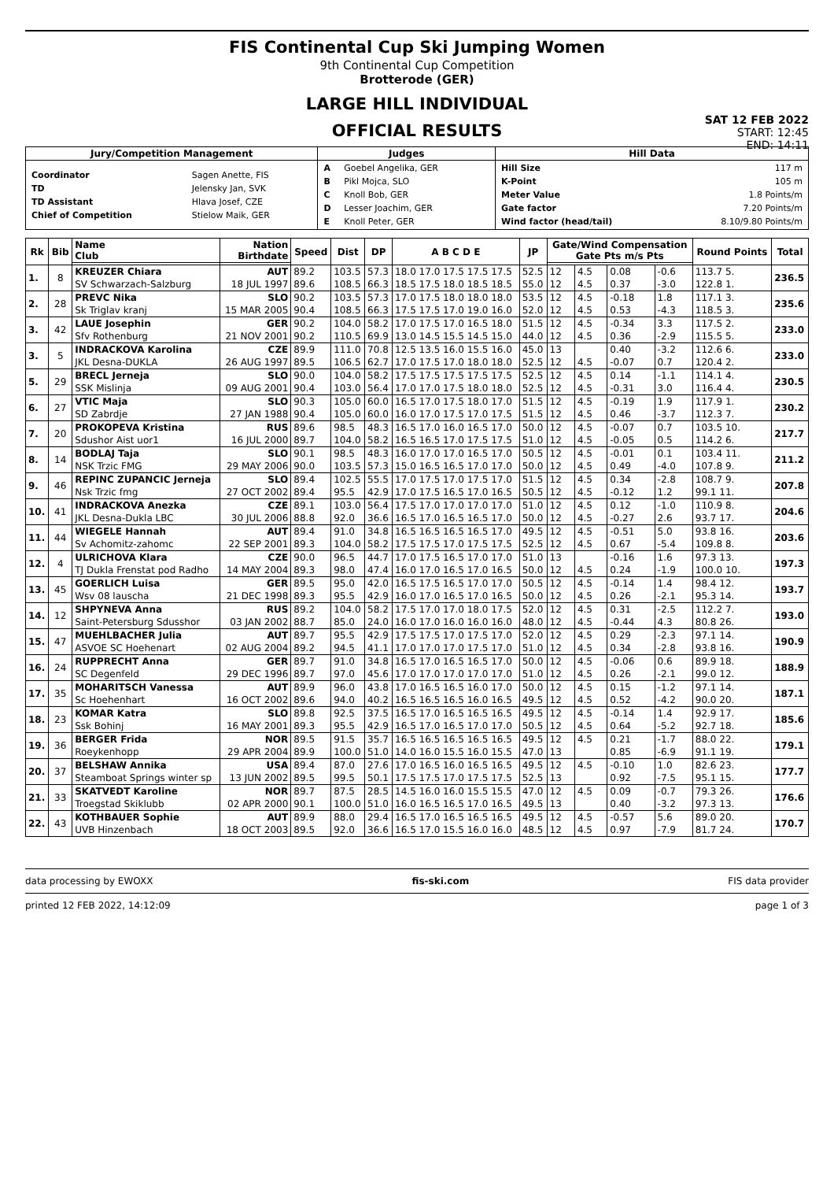FIS Continental Cup Ski Jumping Women
9th Continental Cup Competition
Brotterode (GER)
LARGE HILL INDIVIDUAL
OFFICIAL RESULTS
SAT 12 FEB 2022
START: 12:45
END: 14:11
| Jury/Competition Management | Judges | Hill Data |
| --- | --- | --- |
| / Coordinator / Sagen Anette, FIS / / TD / Jelensky Jan, SVK / / TD Assistant / Hlava Josef, CZE / / Chief of Competition / Stielow Maik, GER / | / A / Goebel Angelika, GER / / B / Pikl Mojca, SLO / / C / Knoll Bob, GER / / D / Lesser Joachim, GER / / E / Knoll Peter, GER / | / Hill Size / 117 m / / K-Point / 105 m / / Meter Value / 1.8 Points/m / / Gate factor / 7.20 Points/m / / Wind factor (head/tail) / 8.10/9.80 Points/m / |
| Rk | Bib | Name Club | Nation Birthdate | Speed | Dist | DP | A B C D E | JP | Gate/Wind Compensation Gate Pts m/s Pts | | | | Round Points | Total |
| --- | --- | --- | --- | --- | --- | --- | --- | --- | --- | --- | --- | --- | --- | --- |
| 1. | 8 | KREUZER Chiara | AUT | 89.2 | 103.5 | 57.3 | 18.0 17.0 17.5 17.5 17.5 | 52.5 | 12 | 4.5 | 0.08 | -0.6 | 113.7 5. | 236.5 |
| | | SV Schwarzach-Salzburg | 18 JUL 1997 | 89.6 | 108.5 | 66.3 | 18.5 17.5 18.0 18.5 18.5 | 55.0 | 12 | 4.5 | 0.37 | -3.0 | 122.8 1. | |
| 2. | 28 | PREVC Nika | SLO | 90.2 | 103.5 | 57.3 | 17.0 17.5 18.0 18.0 18.0 | 53.5 | 12 | 4.5 | -0.18 | 1.8 | 117.1 3. | 235.6 |
| | | Sk Triglav kranj | 15 MAR 2005 | 90.4 | 108.5 | 66.3 | 17.5 17.5 17.0 19.0 16.0 | 52.0 | 12 | 4.5 | 0.53 | -4.3 | 118.5 3. | |
| 3. | 42 | LAUE Josephin | GER | 90.2 | 104.0 | 58.2 | 17.0 17.5 17.0 16.5 18.0 | 51.5 | 12 | 4.5 | -0.34 | 3.3 | 117.5 2. | 233.0 |
| | | Sfv Rothenburg | 21 NOV 2001 | 90.2 | 110.5 | 69.9 | 13.0 14.5 15.5 14.5 15.0 | 44.0 | 12 | 4.5 | 0.36 | -2.9 | 115.5 5. | |
| 3. | 5 | INDRACKOVA Karolina | CZE | 89.9 | 111.0 | 70.8 | 12.5 13.5 16.0 15.5 16.0 | 45.0 | 13 | | 0.40 | -3.2 | 112.6 6. | 233.0 |
| | | JKL Desna-DUKLA | 26 AUG 1997 | 89.5 | 106.5 | 62.7 | 17.0 17.5 17.0 18.0 18.0 | 52.5 | 12 | 4.5 | -0.07 | 0.7 | 120.4 2. | |
| 5. | 29 | BRECL Jerneja | SLO | 90.0 | 104.0 | 58.2 | 17.5 17.5 17.5 17.5 17.5 | 52.5 | 12 | 4.5 | 0.14 | -1.1 | 114.1 4. | 230.5 |
| | | SSK Mislinja | 09 AUG 2001 | 90.4 | 103.0 | 56.4 | 17.0 17.0 17.5 18.0 18.0 | 52.5 | 12 | 4.5 | -0.31 | 3.0 | 116.4 4. | |
| 6. | 27 | VTIC Maja | SLO | 90.3 | 105.0 | 60.0 | 16.5 17.0 17.5 18.0 17.0 | 51.5 | 12 | 4.5 | -0.19 | 1.9 | 117.9 1. | 230.2 |
| | | SD Zabrdje | 27 JAN 1988 | 90.4 | 105.0 | 60.0 | 16.0 17.0 17.5 17.0 17.5 | 51.5 | 12 | 4.5 | 0.46 | -3.7 | 112.3 7. | |
| 7. | 20 | PROKOPEVA Kristina | RUS | 89.6 | 98.5 | 48.3 | 16.5 17.0 16.0 16.5 17.0 | 50.0 | 12 | 4.5 | -0.07 | 0.7 | 103.5 10. | 217.7 |
| | | Sdushor Aist uor1 | 16 JUL 2000 | 89.7 | 104.0 | 58.2 | 16.5 16.5 17.0 17.5 17.5 | 51.0 | 12 | 4.5 | -0.05 | 0.5 | 114.2 6. | |
| 8. | 14 | BODLAJ Taja | SLO | 90.1 | 98.5 | 48.3 | 16.0 17.0 17.0 16.5 17.0 | 50.5 | 12 | 4.5 | -0.01 | 0.1 | 103.4 11. | 211.2 |
| | | NSK Trzic FMG | 29 MAY 2006 | 90.0 | 103.5 | 57.3 | 15.0 16.5 16.5 17.0 17.0 | 50.0 | 12 | 4.5 | 0.49 | -4.0 | 107.8 9. | |
| 9. | 46 | REPINC ZUPANCIC Jerneja | SLO | 89.4 | 102.5 | 55.5 | 17.0 17.5 17.0 17.5 17.0 | 51.5 | 12 | 4.5 | 0.34 | -2.8 | 108.7 9. | 207.8 |
| | | Nsk Trzic fmg | 27 OCT 2002 | 89.4 | 95.5 | 42.9 | 17.0 17.5 16.5 17.0 16.5 | 50.5 | 12 | 4.5 | -0.12 | 1.2 | 99.1 11. | |
| 10. | 41 | INDRACKOVA Anezka | CZE | 89.1 | 103.0 | 56.4 | 17.5 17.0 17.0 17.0 17.0 | 51.0 | 12 | 4.5 | 0.12 | -1.0 | 110.9 8. | 204.6 |
| | | JKL Desna-Dukla LBC | 30 JUL 2006 | 88.8 | 92.0 | 36.6 | 16.5 17.0 16.5 16.5 17.0 | 50.0 | 12 | 4.5 | -0.27 | 2.6 | 93.7 17. | |
| 11. | 44 | WIEGELE Hannah | AUT | 89.4 | 91.0 | 34.8 | 16.5 16.5 16.5 16.5 17.0 | 49.5 | 12 | 4.5 | -0.51 | 5.0 | 93.8 16. | 203.6 |
| | | Sv Achomitz-zahomc | 22 SEP 2001 | 89.3 | 104.0 | 58.2 | 17.5 17.5 17.0 17.5 17.5 | 52.5 | 12 | 4.5 | 0.67 | -5.4 | 109.8 8. | |
| 12. | 4 | ULRICHOVA Klara | CZE | 90.0 | 96.5 | 44.7 | 17.0 17.5 16.5 17.0 17.0 | 51.0 | 13 | | -0.16 | 1.6 | 97.3 13. | 197.3 |
| | | TJ Dukla Frenstat pod Radho | 14 MAY 2004 | 89.3 | 98.0 | 47.4 | 16.0 17.0 16.5 17.0 16.5 | 50.0 | 12 | 4.5 | 0.24 | -1.9 | 100.0 10. | |
| 13. | 45 | GOERLICH Luisa | GER | 89.5 | 95.0 | 42.0 | 16.5 17.5 16.5 17.0 17.0 | 50.5 | 12 | 4.5 | -0.14 | 1.4 | 98.4 12. | 193.7 |
| | | Wsv 08 lauscha | 21 DEC 1998 | 89.3 | 95.5 | 42.9 | 16.0 17.0 16.5 17.0 16.5 | 50.0 | 12 | 4.5 | 0.26 | -2.1 | 95.3 14. | |
| 14. | 12 | SHPYNEVA Anna | RUS | 89.2 | 104.0 | 58.2 | 17.5 17.0 17.0 18.0 17.5 | 52.0 | 12 | 4.5 | 0.31 | -2.5 | 112.2 7. | 193.0 |
| | | Saint-Petersburg Sdusshor | 03 JAN 2002 | 88.7 | 85.0 | 24.0 | 16.0 17.0 16.0 16.0 16.0 | 48.0 | 12 | 4.5 | -0.44 | 4.3 | 80.8 26. | |
| 15. | 47 | MUEHLBACHER Julia | AUT | 89.7 | 95.5 | 42.9 | 17.5 17.5 17.0 17.5 17.0 | 52.0 | 12 | 4.5 | 0.29 | -2.3 | 97.1 14. | 190.9 |
| | | ASVOE SC Hoehenart | 02 AUG 2004 | 89.2 | 94.5 | 41.1 | 17.0 17.0 17.0 17.5 17.0 | 51.0 | 12 | 4.5 | 0.34 | -2.8 | 93.8 16. | |
| 16. | 24 | RUPPRECHT Anna | GER | 89.7 | 91.0 | 34.8 | 16.5 17.0 16.5 16.5 17.0 | 50.0 | 12 | 4.5 | -0.06 | 0.6 | 89.9 18. | 188.9 |
| | | SC Degenfeld | 29 DEC 1996 | 89.7 | 97.0 | 45.6 | 17.0 17.0 17.0 17.0 17.0 | 51.0 | 12 | 4.5 | 0.26 | -2.1 | 99.0 12. | |
| 17. | 35 | MOHARITSCH Vanessa | AUT | 89.9 | 96.0 | 43.8 | 17.0 16.5 16.5 16.0 17.0 | 50.0 | 12 | 4.5 | 0.15 | -1.2 | 97.1 14. | 187.1 |
| | | Sc Hoehenhart | 16 OCT 2002 | 89.6 | 94.0 | 40.2 | 16.5 16.5 16.5 16.0 16.5 | 49.5 | 12 | 4.5 | 0.52 | -4.2 | 90.0 20. | |
| 18. | 23 | KOMAR Katra | SLO | 89.8 | 92.5 | 37.5 | 16.5 17.0 16.5 16.5 16.5 | 49.5 | 12 | 4.5 | -0.14 | 1.4 | 92.9 17. | 185.6 |
| | | Ssk Bohinj | 16 MAY 2001 | 89.3 | 95.5 | 42.9 | 16.5 17.0 16.5 17.0 17.0 | 50.5 | 12 | 4.5 | 0.64 | -5.2 | 92.7 18. | |
| 19. | 36 | BERGER Frida | NOR | 89.5 | 91.5 | 35.7 | 16.5 16.5 16.5 16.5 16.5 | 49.5 | 12 | 4.5 | 0.21 | -1.7 | 88.0 22. | 179.1 |
| | | Roeykenhopp | 29 APR 2004 | 89.9 | 100.0 | 51.0 | 14.0 16.0 15.5 16.0 15.5 | 47.0 | 13 | | 0.85 | -6.9 | 91.1 19. | |
| 20. | 37 | BELSHAW Annika | USA | 89.4 | 87.0 | 27.6 | 17.0 16.5 16.0 16.5 16.5 | 49.5 | 12 | 4.5 | -0.10 | 1.0 | 82.6 23. | 177.7 |
| | | Steamboat Springs winter sp | 13 JUN 2002 | 89.5 | 99.5 | 50.1 | 17.5 17.5 17.0 17.5 17.5 | 52.5 | 13 | | 0.92 | -7.5 | 95.1 15. | |
| 21. | 33 | SKATVEDT Karoline | NOR | 89.7 | 87.5 | 28.5 | 14.5 16.0 16.0 15.5 15.5 | 47.0 | 12 | 4.5 | 0.09 | -0.7 | 79.3 26. | 176.6 |
| | | Troegstad Skiklubb | 02 APR 2000 | 90.1 | 100.0 | 51.0 | 16.0 16.5 16.5 17.0 16.5 | 49.5 | 13 | | 0.40 | -3.2 | 97.3 13. | |
| 22. | 43 | KOTHBAUER Sophie | AUT | 89.9 | 88.0 | 29.4 | 16.5 17.0 16.5 16.5 16.5 | 49.5 | 12 | 4.5 | -0.57 | 5.6 | 89.0 20. | 170.7 |
| | | UVB Hinzenbach | 18 OCT 2003 | 89.5 | 92.0 | 36.6 | 16.5 17.0 15.5 16.0 16.0 | 48.5 | 12 | 4.5 | 0.97 | -7.9 | 81.7 24. | |
data processing by EWOXX fis-ski.com FIS data provider
printed 12 FEB 2022, 14:12:09 page 1 of 3